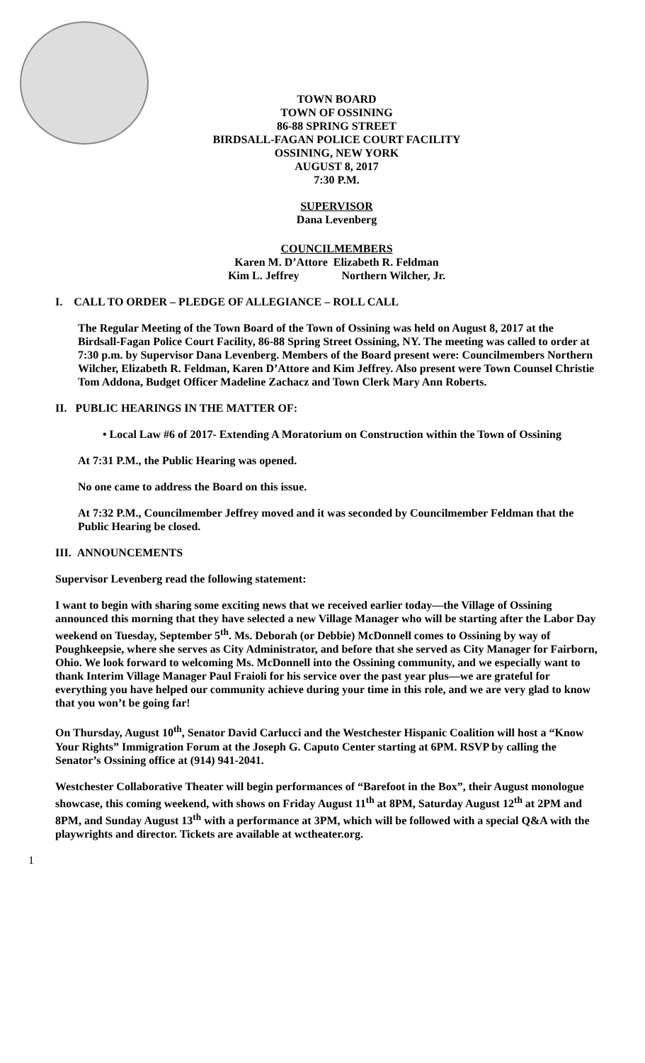TOWN BOARD
TOWN OF OSSINING
86-88 SPRING STREET
BIRDSALL-FAGAN POLICE COURT FACILITY
OSSINING, NEW YORK
AUGUST 8, 2017
7:30 P.M.
SUPERVISOR
Dana Levenberg
COUNCILMEMBERS
Karen M. D’Attore Elizabeth R. Feldman
Kim L. Jeffrey Northern Wilcher, Jr.
I. CALL TO ORDER – PLEDGE OF ALLEGIANCE – ROLL CALL
The Regular Meeting of the Town Board of the Town of Ossining was held on August 8, 2017 at the Birdsall-Fagan Police Court Facility, 86-88 Spring Street Ossining, NY. The meeting was called to order at 7:30 p.m. by Supervisor Dana Levenberg. Members of the Board present were: Councilmembers Northern Wilcher, Elizabeth R. Feldman, Karen D’Attore and Kim Jeffrey. Also present were Town Counsel Christie Tom Addona, Budget Officer Madeline Zachacz and Town Clerk Mary Ann Roberts.
II. PUBLIC HEARINGS IN THE MATTER OF:
• Local Law #6 of 2017- Extending A Moratorium on Construction within the Town of Ossining
At 7:31 P.M., the Public Hearing was opened.
No one came to address the Board on this issue.
At 7:32 P.M., Councilmember Jeffrey moved and it was seconded by Councilmember Feldman that the Public Hearing be closed.
III. ANNOUNCEMENTS
Supervisor Levenberg read the following statement:
I want to begin with sharing some exciting news that we received earlier today—the Village of Ossining announced this morning that they have selected a new Village Manager who will be starting after the Labor Day weekend on Tuesday, September 5<sup>th</sup>. Ms. Deborah (or Debbie) McDonnell comes to Ossining by way of Poughkeepsie, where she serves as City Administrator, and before that she served as City Manager for Fairborn, Ohio. We look forward to welcoming Ms. McDonnell into the Ossining community, and we especially want to thank Interim Village Manager Paul Fraioli for his service over the past year plus—we are grateful for everything you have helped our community achieve during your time in this role, and we are very glad to know that you won’t be going far!
On Thursday, August 10<sup>th</sup>, Senator David Carlucci and the Westchester Hispanic Coalition will host a “Know Your Rights” Immigration Forum at the Joseph G. Caputo Center starting at 6PM. RSVP by calling the Senator’s Ossining office at (914) 941-2041.
Westchester Collaborative Theater will begin performances of “Barefoot in the Box”, their August monologue showcase, this coming weekend, with shows on Friday August 11<sup>th</sup> at 8PM, Saturday August 12<sup>th</sup> at 2PM and 8PM, and Sunday August 13<sup>th</sup> with a performance at 3PM, which will be followed with a special Q&A with the playwrights and director. Tickets are available at wctheater.org.
1